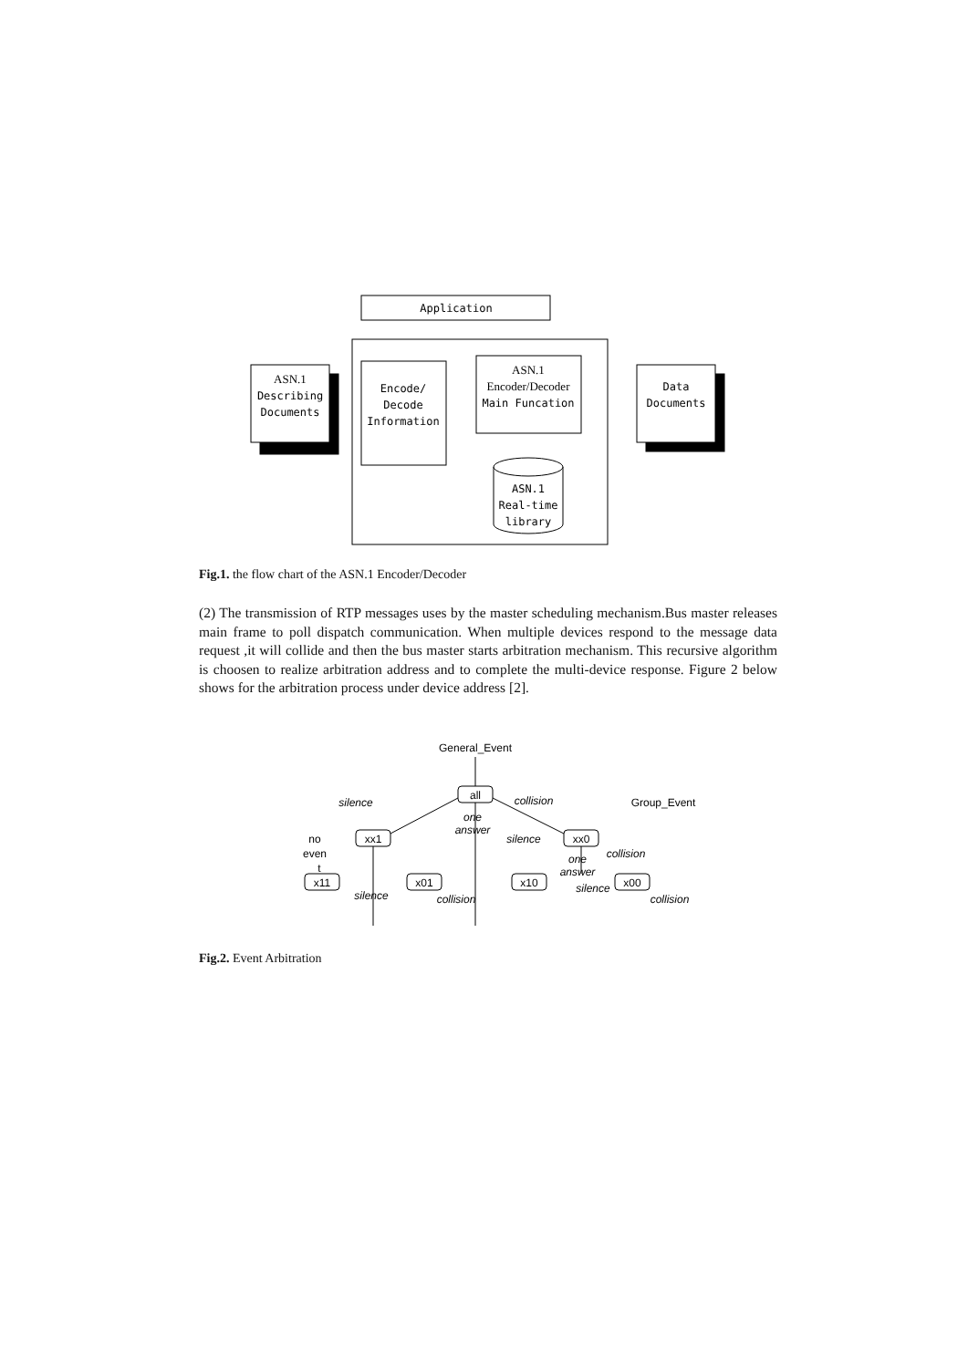Application
Encode/
Decode
Information
ASN.1
Encoder/Decoder
Main Funcation
ASN.1
Describing
Documents
Data
Documents
ASN.1
Real-time
library
General_Event
all
xx1
xx0
x11
x01
x10
x00
Group_Event
silence
collision
one
answer
silence
collision
one
answer
silence
silence
collision
collision
no
even
t
Fig.1. the flow chart of the ASN.1 Encoder/Decoder
(2) The transmission of RTP messages uses by the master scheduling mechanism.Bus master releases main frame to poll dispatch communication. When multiple devices respond to the message data request ,it will collide and then the bus master starts arbitration mechanism. This recursive algorithm is choosen to realize arbitration address and to complete the multi-device response. Figure 2 below shows for the arbitration process under device address [2].
Fig.2. Event Arbitration